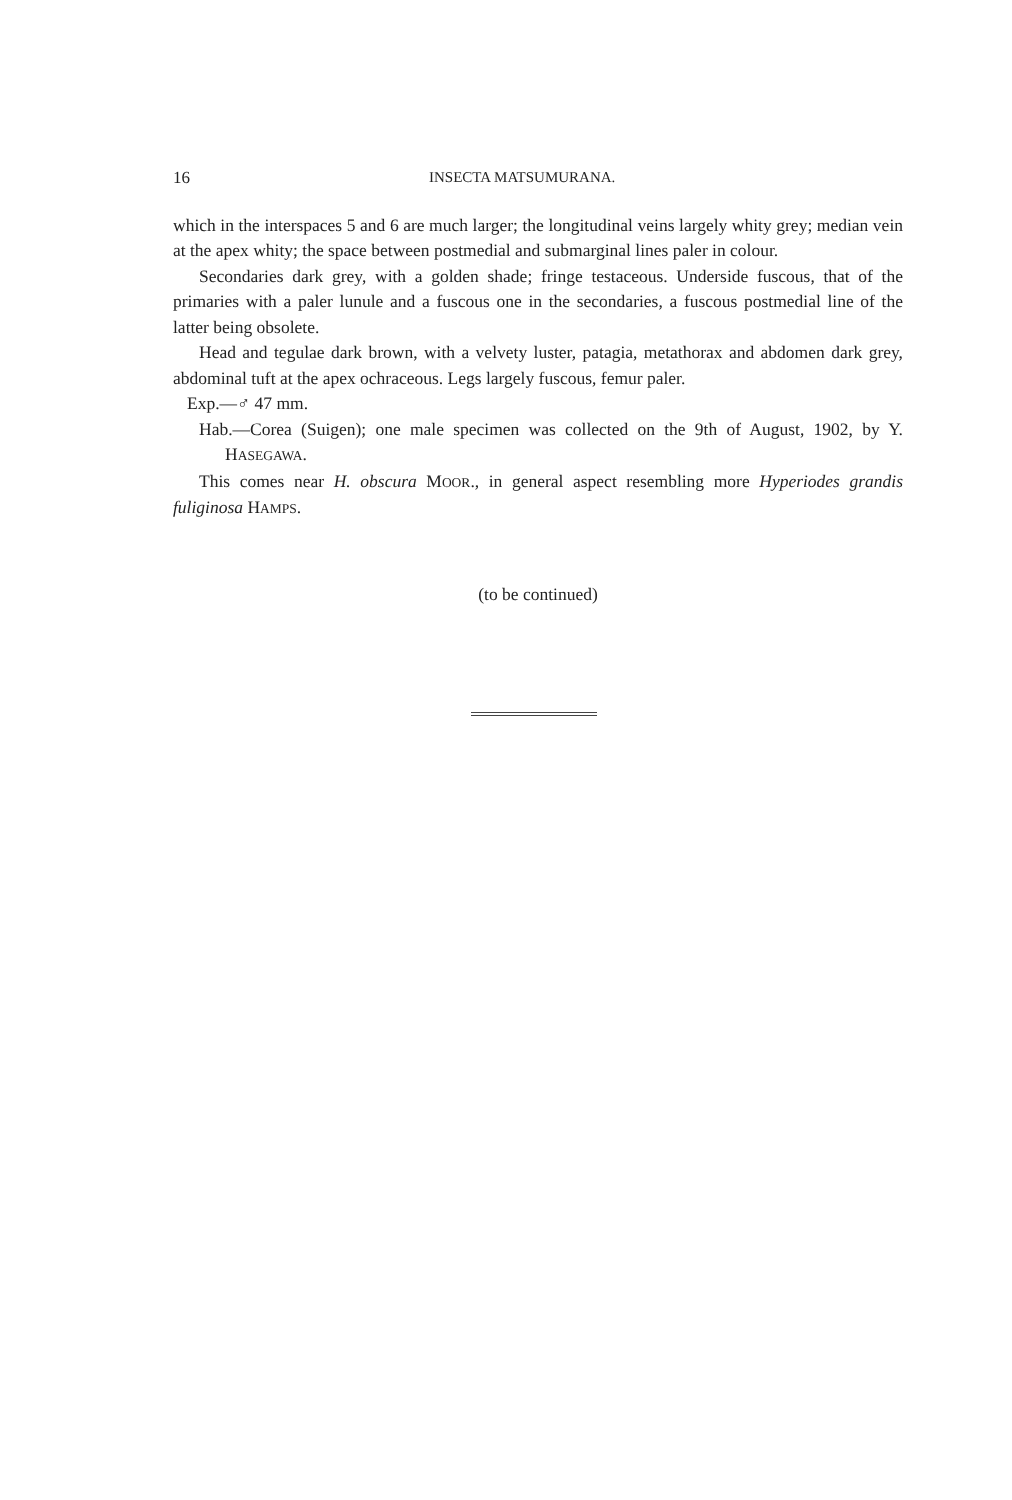16 INSECTA MATSUMURANA.
which in the interspaces 5 and 6 are much larger; the longitudinal veins largely whity grey; median vein at the apex whity; the space between postmedial and submarginal lines paler in colour.
Secondaries dark grey, with a golden shade; fringe testaceous. Underside fuscous, that of the primaries with a paler lunule and a fuscous one in the secondaries, a fuscous postmedial line of the latter being obsolete.
Head and tegulae dark brown, with a velvety luster, patagia, metathorax and abdomen dark grey, abdominal tuft at the apex ochraceous. Legs largely fuscous, femur paler.
Exp.—♂ 47 mm.
Hab.—Corea (Suigen); one male specimen was collected on the 9th of August, 1902, by Y. HASEGAWA.
This comes near H. obscura MOOR., in general aspect resembling more Hyperiodes grandis fuliginosa HAMPS.
(to be continued)